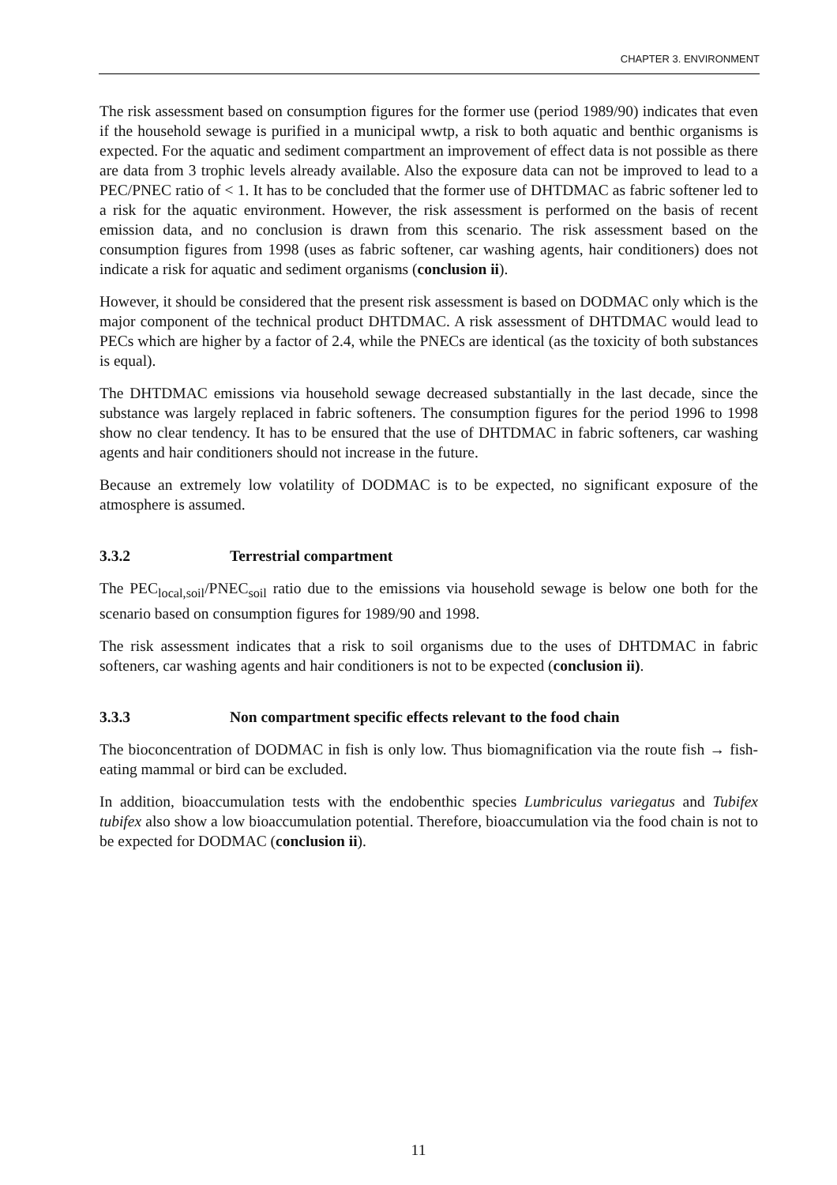CHAPTER 3. ENVIRONMENT
The risk assessment based on consumption figures for the former use (period 1989/90) indicates that even if the household sewage is purified in a municipal wwtp, a risk to both aquatic and benthic organisms is expected. For the aquatic and sediment compartment an improvement of effect data is not possible as there are data from 3 trophic levels already available. Also the exposure data can not be improved to lead to a PEC/PNEC ratio of < 1. It has to be concluded that the former use of DHTDMAC as fabric softener led to a risk for the aquatic environment. However, the risk assessment is performed on the basis of recent emission data, and no conclusion is drawn from this scenario. The risk assessment based on the consumption figures from 1998 (uses as fabric softener, car washing agents, hair conditioners) does not indicate a risk for aquatic and sediment organisms (conclusion ii).
However, it should be considered that the present risk assessment is based on DODMAC only which is the major component of the technical product DHTDMAC. A risk assessment of DHTDMAC would lead to PECs which are higher by a factor of 2.4, while the PNECs are identical (as the toxicity of both substances is equal).
The DHTDMAC emissions via household sewage decreased substantially in the last decade, since the substance was largely replaced in fabric softeners. The consumption figures for the period 1996 to 1998 show no clear tendency. It has to be ensured that the use of DHTDMAC in fabric softeners, car washing agents and hair conditioners should not increase in the future.
Because an extremely low volatility of DODMAC is to be expected, no significant exposure of the atmosphere is assumed.
3.3.2 Terrestrial compartment
The PEC<sub>local,soil</sub>/PNEC<sub>soil</sub> ratio due to the emissions via household sewage is below one both for the scenario based on consumption figures for 1989/90 and 1998.
The risk assessment indicates that a risk to soil organisms due to the uses of DHTDMAC in fabric softeners, car washing agents and hair conditioners is not to be expected (conclusion ii).
3.3.3 Non compartment specific effects relevant to the food chain
The bioconcentration of DODMAC in fish is only low. Thus biomagnification via the route fish → fish-eating mammal or bird can be excluded.
In addition, bioaccumulation tests with the endobenthic species Lumbriculus variegatus and Tubifex tubifex also show a low bioaccumulation potential. Therefore, bioaccumulation via the food chain is not to be expected for DODMAC (conclusion ii).
11